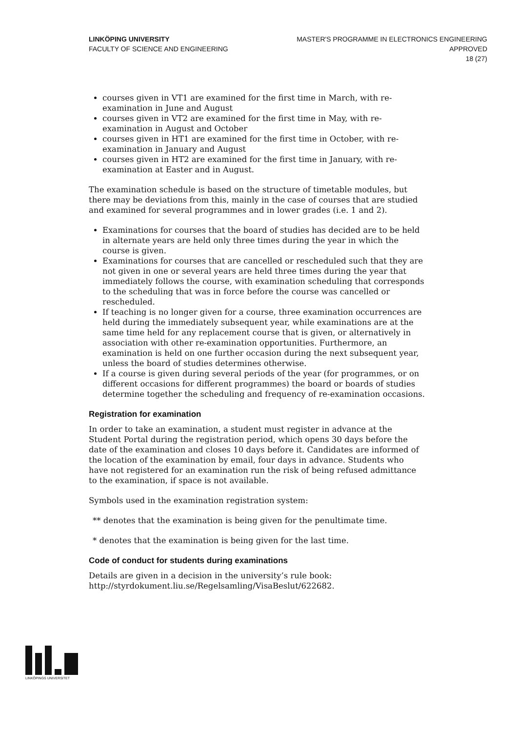LINKÖPING UNIVERSITY
FACULTY OF SCIENCE AND ENGINEERING
MASTER'S PROGRAMME IN ELECTRONICS ENGINEERING
APPROVED
18 (27)
courses given in VT1 are examined for the first time in March, with re-examination in June and August
courses given in VT2 are examined for the first time in May, with re-examination in August and October
courses given in HT1 are examined for the first time in October, with re-examination in January and August
courses given in HT2 are examined for the first time in January, with re-examination at Easter and in August.
The examination schedule is based on the structure of timetable modules, but there may be deviations from this, mainly in the case of courses that are studied and examined for several programmes and in lower grades (i.e. 1 and 2).
Examinations for courses that the board of studies has decided are to be held in alternate years are held only three times during the year in which the course is given.
Examinations for courses that are cancelled or rescheduled such that they are not given in one or several years are held three times during the year that immediately follows the course, with examination scheduling that corresponds to the scheduling that was in force before the course was cancelled or rescheduled.
If teaching is no longer given for a course, three examination occurrences are held during the immediately subsequent year, while examinations are at the same time held for any replacement course that is given, or alternatively in association with other re-examination opportunities. Furthermore, an examination is held on one further occasion during the next subsequent year, unless the board of studies determines otherwise.
If a course is given during several periods of the year (for programmes, or on different occasions for different programmes) the board or boards of studies determine together the scheduling and frequency of re-examination occasions.
Registration for examination
In order to take an examination, a student must register in advance at the Student Portal during the registration period, which opens 30 days before the date of the examination and closes 10 days before it. Candidates are informed of the location of the examination by email, four days in advance. Students who have not registered for an examination run the risk of being refused admittance to the examination, if space is not available.
Symbols used in the examination registration system:
** denotes that the examination is being given for the penultimate time.
* denotes that the examination is being given for the last time.
Code of conduct for students during examinations
Details are given in a decision in the university’s rule book: http://styrdokument.liu.se/Regelsamling/VisaBeslut/622682.
LINKÖPINGS UNIVERSITET